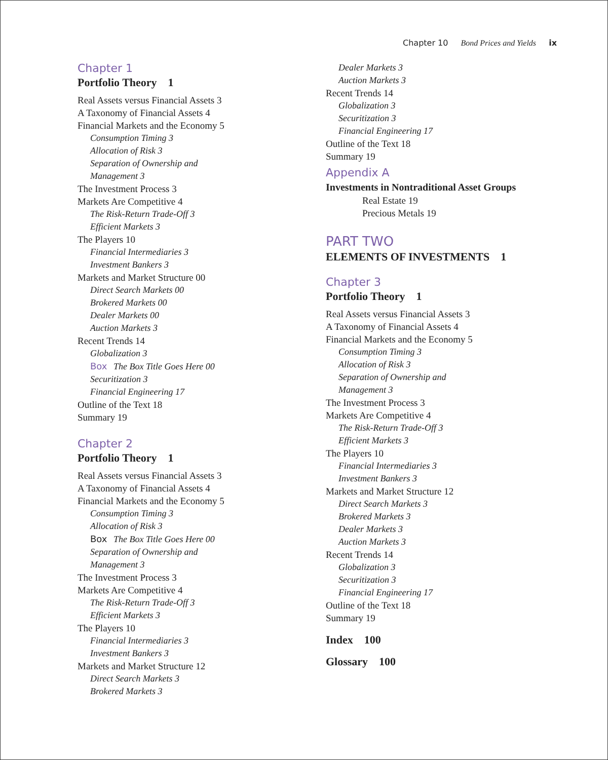Chapter 10 Bond Prices and Yields ix
Chapter 1
Portfolio Theory 1
Real Assets versus Financial Assets 3
A Taxonomy of Financial Assets 4
Financial Markets and the Economy 5
Consumption Timing 3
Allocation of Risk 3
Separation of Ownership and
Management 3
The Investment Process 3
Markets Are Competitive 4
The Risk-Return Trade-Off 3
Efficient Markets 3
The Players 10
Financial Intermediaries 3
Investment Bankers 3
Markets and Market Structure 00
Direct Search Markets 00
Brokered Markets 00
Dealer Markets 00
Auction Markets 3
Recent Trends 14
Globalization 3
Box The Box Title Goes Here 00
Securitization 3
Financial Engineering 17
Outline of the Text 18
Summary 19
Chapter 2
Portfolio Theory 1
Real Assets versus Financial Assets 3
A Taxonomy of Financial Assets 4
Financial Markets and the Economy 5
Consumption Timing 3
Allocation of Risk 3
Box The Box Title Goes Here 00
Separation of Ownership and
Management 3
The Investment Process 3
Markets Are Competitive 4
The Risk-Return Trade-Off 3
Efficient Markets 3
The Players 10
Financial Intermediaries 3
Investment Bankers 3
Markets and Market Structure 12
Direct Search Markets 3
Brokered Markets 3
Dealer Markets 3
Auction Markets 3
Recent Trends 14
Globalization 3
Securitization 3
Financial Engineering 17
Outline of the Text 18
Summary 19
Appendix A
Investments in Nontraditional Asset Groups
Real Estate 19
Precious Metals 19
PART TWO
ELEMENTS OF INVESTMENTS 1
Chapter 3
Portfolio Theory 1
Real Assets versus Financial Assets 3
A Taxonomy of Financial Assets 4
Financial Markets and the Economy 5
Consumption Timing 3
Allocation of Risk 3
Separation of Ownership and
Management 3
The Investment Process 3
Markets Are Competitive 4
The Risk-Return Trade-Off 3
Efficient Markets 3
The Players 10
Financial Intermediaries 3
Investment Bankers 3
Markets and Market Structure 12
Direct Search Markets 3
Brokered Markets 3
Dealer Markets 3
Auction Markets 3
Recent Trends 14
Globalization 3
Securitization 3
Financial Engineering 17
Outline of the Text 18
Summary 19
Index 100
Glossary 100